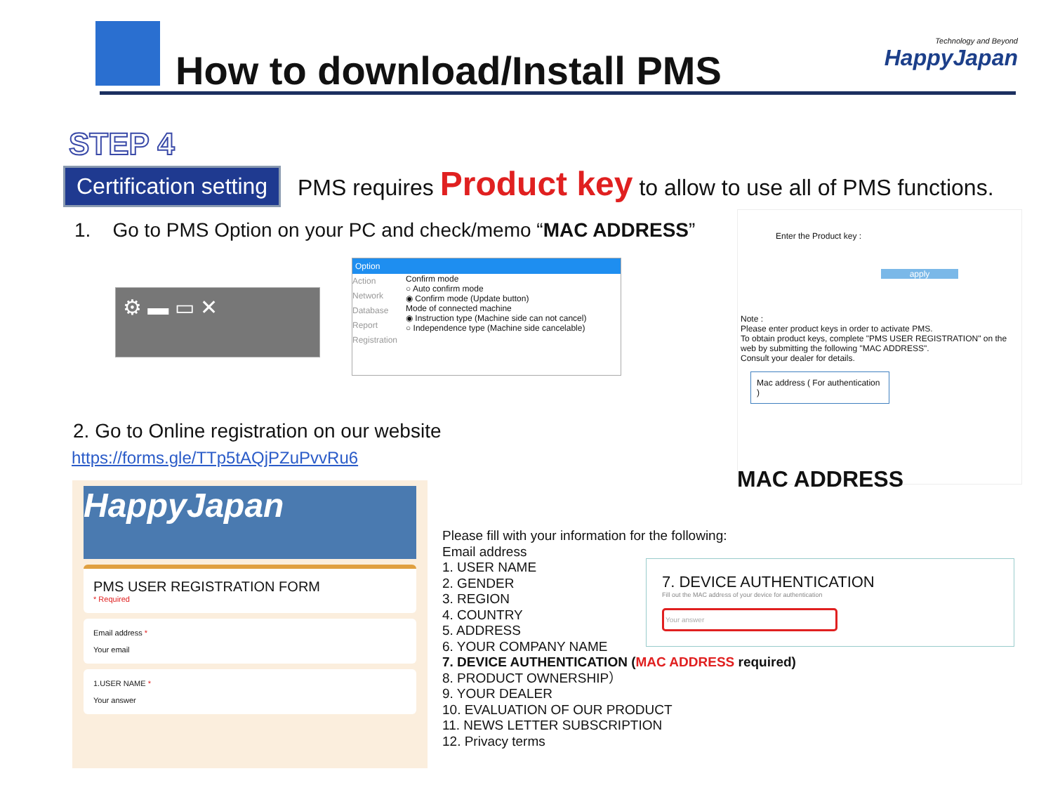How to download/Install PMS
Technology and Beyond
HappyJapan
STEP 4
Certification setting
PMS requires Product key to allow to use all of PMS functions.
1. Go to PMS Option on your PC and check/memo “MAC ADDRESS”
⚙ ▬ ▭ ✕
Option
Action
Network
Database
Report
Registration
Confirm mode
○ Auto confirm mode
◉ Confirm mode (Update button)
Mode of connected machine
◉ Instruction type (Machine side can not cancel)
○ Independence type (Machine side cancelable)
Enter the Product key :
apply
Note :
Please enter product keys in order to activate PMS.
To obtain product keys, complete "PMS USER REGISTRATION" on the web by submitting the following "MAC ADDRESS".
Consult your dealer for details.
Mac address ( For authentication )
MAC ADDRESS
2. Go to Online registration on our website
https://forms.gle/TTp5tAQjPZuPvvRu6
HappyJapan
PMS USER REGISTRATION FORM
* Required
Email address *
Your email
1.USER NAME *
Your answer
Please fill with your information for the following:
Email address
1. USER NAME
2. GENDER
3. REGION
4. COUNTRY
5. ADDRESS
6. YOUR COMPANY NAME
7. DEVICE AUTHENTICATION (MAC ADDRESS required)
8. PRODUCT OWNERSHIP）
9. YOUR DEALER
10. EVALUATION OF OUR PRODUCT
11. NEWS LETTER SUBSCRIPTION
12. Privacy terms
7. DEVICE AUTHENTICATION
Fill out the MAC address of your device for authentication
Your answer